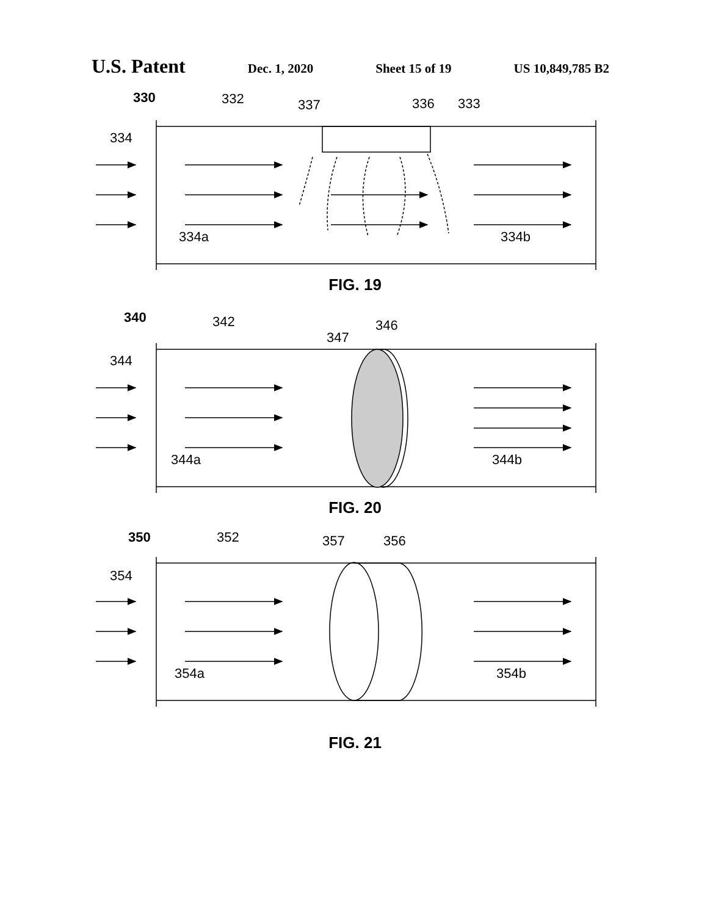U.S. Patent Dec. 1, 2020 Sheet 15 of 19 US 10,849,785 B2
330
332
337
336
333
334
334a
334b
FIG. 19
340
342
347
346
344
344a
344b
FIG. 20
350
352
357
356
354
354a
354b
FIG. 21